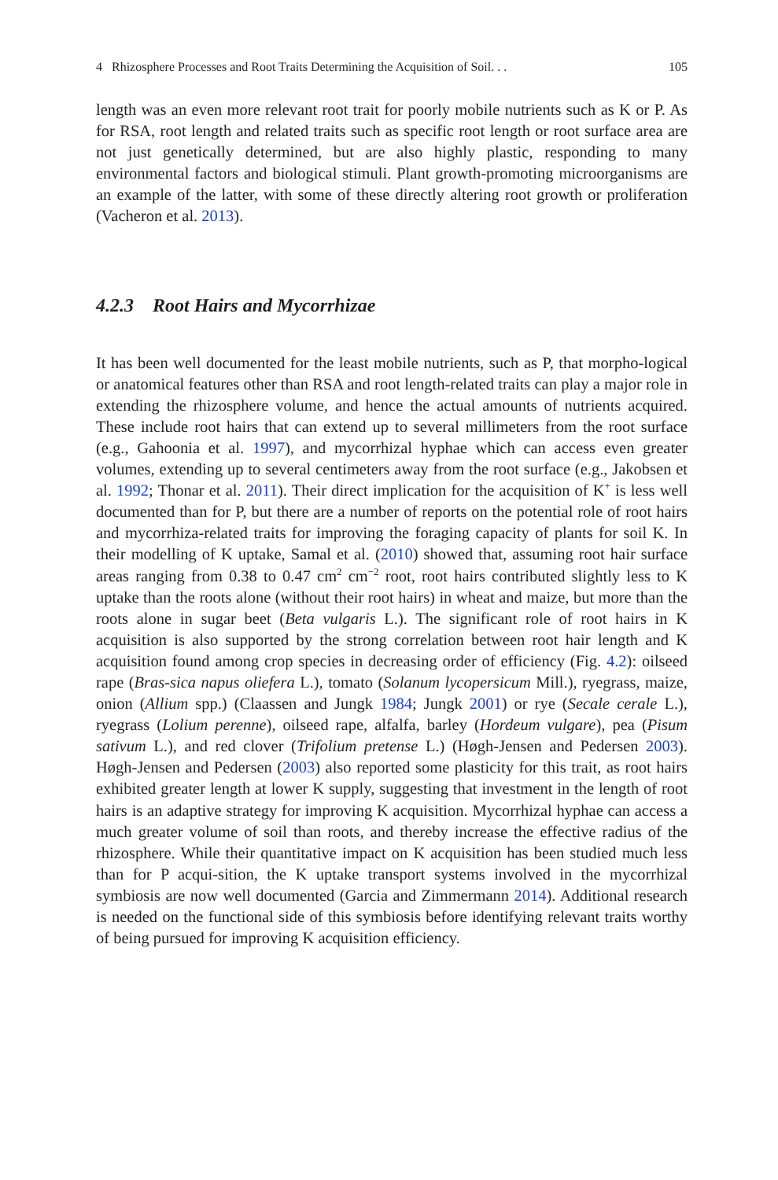4 Rhizosphere Processes and Root Traits Determining the Acquisition of Soil. . . 105
length was an even more relevant root trait for poorly mobile nutrients such as K or P. As for RSA, root length and related traits such as specific root length or root surface area are not just genetically determined, but are also highly plastic, responding to many environmental factors and biological stimuli. Plant growth-promoting microorganisms are an example of the latter, with some of these directly altering root growth or proliferation (Vacheron et al. 2013).
4.2.3 Root Hairs and Mycorrhizae
It has been well documented for the least mobile nutrients, such as P, that morpho-logical or anatomical features other than RSA and root length-related traits can play a major role in extending the rhizosphere volume, and hence the actual amounts of nutrients acquired. These include root hairs that can extend up to several millimeters from the root surface (e.g., Gahoonia et al. 1997), and mycorrhizal hyphae which can access even greater volumes, extending up to several centimeters away from the root surface (e.g., Jakobsen et al. 1992; Thonar et al. 2011). Their direct implication for the acquisition of K<sup>+</sup> is less well documented than for P, but there are a number of reports on the potential role of root hairs and mycorrhiza-related traits for improving the foraging capacity of plants for soil K. In their modelling of K uptake, Samal et al. (2010) showed that, assuming root hair surface areas ranging from 0.38 to 0.47 cm<sup>2</sup> cm<sup>−2</sup> root, root hairs contributed slightly less to K uptake than the roots alone (without their root hairs) in wheat and maize, but more than the roots alone in sugar beet (Beta vulgaris L.). The significant role of root hairs in K acquisition is also supported by the strong correlation between root hair length and K acquisition found among crop species in decreasing order of efficiency (Fig. 4.2): oilseed rape (Bras-sica napus oliefera L.), tomato (Solanum lycopersicum Mill.), ryegrass, maize, onion (Allium spp.) (Claassen and Jungk 1984; Jungk 2001) or rye (Secale cerale L.), ryegrass (Lolium perenne), oilseed rape, alfalfa, barley (Hordeum vulgare), pea (Pisum sativum L.), and red clover (Trifolium pretense L.) (Høgh-Jensen and Pedersen 2003). Høgh-Jensen and Pedersen (2003) also reported some plasticity for this trait, as root hairs exhibited greater length at lower K supply, suggesting that investment in the length of root hairs is an adaptive strategy for improving K acquisition. Mycorrhizal hyphae can access a much greater volume of soil than roots, and thereby increase the effective radius of the rhizosphere. While their quantitative impact on K acquisition has been studied much less than for P acqui-sition, the K uptake transport systems involved in the mycorrhizal symbiosis are now well documented (Garcia and Zimmermann 2014). Additional research is needed on the functional side of this symbiosis before identifying relevant traits worthy of being pursued for improving K acquisition efficiency.